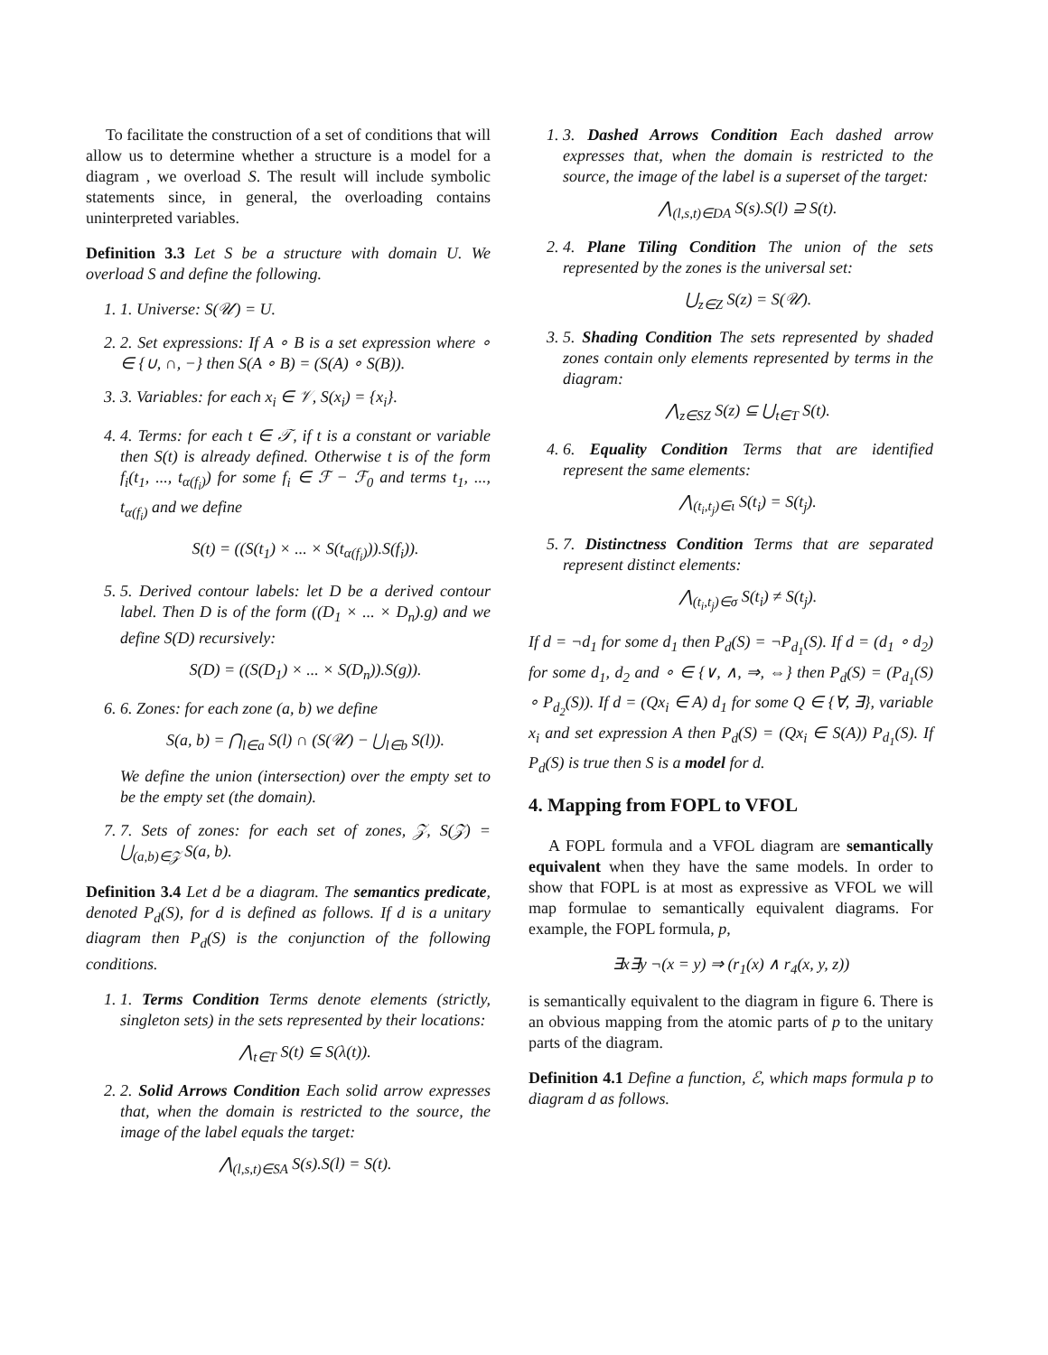To facilitate the construction of a set of conditions that will allow us to determine whether a structure is a model for a diagram , we overload S. The result will include symbolic statements since, in general, the overloading contains uninterpreted variables.
Definition 3.3 Let S be a structure with domain U. We overload S and define the following.
1. 1. Universe: S(𝒰) = U.
2. 2. Set expressions: If A ∘ B is a set expression where ∘ ∈ {∪, ∩, −} then S(A ∘ B) = (S(A) ∘ S(B)).
3. 3. Variables: for each x<sub>i</sub> ∈ 𝒱, S(x<sub>i</sub>) = {x<sub>i</sub>}.
4. 4. Terms: for each t ∈ 𝒯, if t is a constant or variable then S(t) is already defined. Otherwise t is of the form f<sub>i</sub>(t<sub>1</sub>, ..., t<sub>α(f<sub>i</sub>)</sub>) for some f<sub>i</sub> ∈ ℱ − ℱ<sub>0</sub> and terms t<sub>1</sub>, ..., t<sub>α(f<sub>i</sub>)</sub> and we define
S(t) = ((S(t<sub>1</sub>) × ... × S(t<sub>α(f<sub>i</sub>)</sub>)).S(f<sub>i</sub>)).
5. 5. Derived contour labels: let D be a derived contour label. Then D is of the form ((D<sub>1</sub> × ... × D<sub>n</sub>).g) and we define S(D) recursively:
S(D) = ((S(D<sub>1</sub>) × ... × S(D<sub>n</sub>)).S(g)).
6. 6. Zones: for each zone (a, b) we define
S(a, b) = ⋂<sub>l∈a</sub> S(l) ∩ (S(𝒰) − ⋃<sub>l∈b</sub> S(l)).
We define the union (intersection) over the empty set to be the empty set (the domain).
7. 7. Sets of zones: for each set of zones, 𝒵, S(𝒵) = ⋃<sub>(a,b)∈𝒵</sub> S(a, b).
Definition 3.4 Let d be a diagram. The semantics predicate, denoted P<sub>d</sub>(S), for d is defined as follows. If d is a unitary diagram then P<sub>d</sub>(S) is the conjunction of the following conditions.
1. 1. Terms Condition Terms denote elements (strictly, singleton sets) in the sets represented by their locations:
⋀<sub>t∈T</sub> S(t) ⊆ S(λ(t)).
2. 2. Solid Arrows Condition Each solid arrow expresses that, when the domain is restricted to the source, the image of the label equals the target:
⋀<sub>(l,s,t)∈SA</sub> S(s).S(l) = S(t).
1. 3. Dashed Arrows Condition Each dashed arrow expresses that, when the domain is restricted to the source, the image of the label is a superset of the target:
⋀<sub>(l,s,t)∈DA</sub> S(s).S(l) ⊇ S(t).
2. 4. Plane Tiling Condition The union of the sets represented by the zones is the universal set:
⋃<sub>z∈Z</sub> S(z) = S(𝒰).
3. 5. Shading Condition The sets represented by shaded zones contain only elements represented by terms in the diagram:
⋀<sub>z∈SZ</sub> S(z) ⊆ ⋃<sub>t∈T</sub> S(t).
4. 6. Equality Condition Terms that are identified represent the same elements:
⋀<sub>(t<sub>i</sub>,t<sub>j</sub>)∈ι</sub> S(t<sub>i</sub>) = S(t<sub>j</sub>).
5. 7. Distinctness Condition Terms that are separated represent distinct elements:
⋀<sub>(t<sub>i</sub>,t<sub>j</sub>)∈σ</sub> S(t<sub>i</sub>) ≠ S(t<sub>j</sub>).
If d = ¬d<sub>1</sub> for some d<sub>1</sub> then P<sub>d</sub>(S) = ¬P<sub>d<sub>1</sub></sub>(S). If d = (d<sub>1</sub> ∘ d<sub>2</sub>) for some d<sub>1</sub>, d<sub>2</sub> and ∘ ∈ {∨, ∧, ⇒, ⇔} then P<sub>d</sub>(S) = (P<sub>d<sub>1</sub></sub>(S) ∘ P<sub>d<sub>2</sub></sub>(S)). If d = (Qx<sub>i</sub> ∈ A) d<sub>1</sub> for some Q ∈ {∀, ∃}, variable x<sub>i</sub> and set expression A then P<sub>d</sub>(S) = (Qx<sub>i</sub> ∈ S(A)) P<sub>d<sub>1</sub></sub>(S). If P<sub>d</sub>(S) is true then S is a model for d.
4. Mapping from FOPL to VFOL
A FOPL formula and a VFOL diagram are semantically equivalent when they have the same models. In order to show that FOPL is at most as expressive as VFOL we will map formulae to semantically equivalent diagrams. For example, the FOPL formula, p,
∃x∃y ¬(x = y) ⇒ (r<sub>1</sub>(x) ∧ r<sub>4</sub>(x, y, z))
is semantically equivalent to the diagram in figure 6. There is an obvious mapping from the atomic parts of p to the unitary parts of the diagram.
Definition 4.1 Define a function, ℰ, which maps formula p to diagram d as follows.